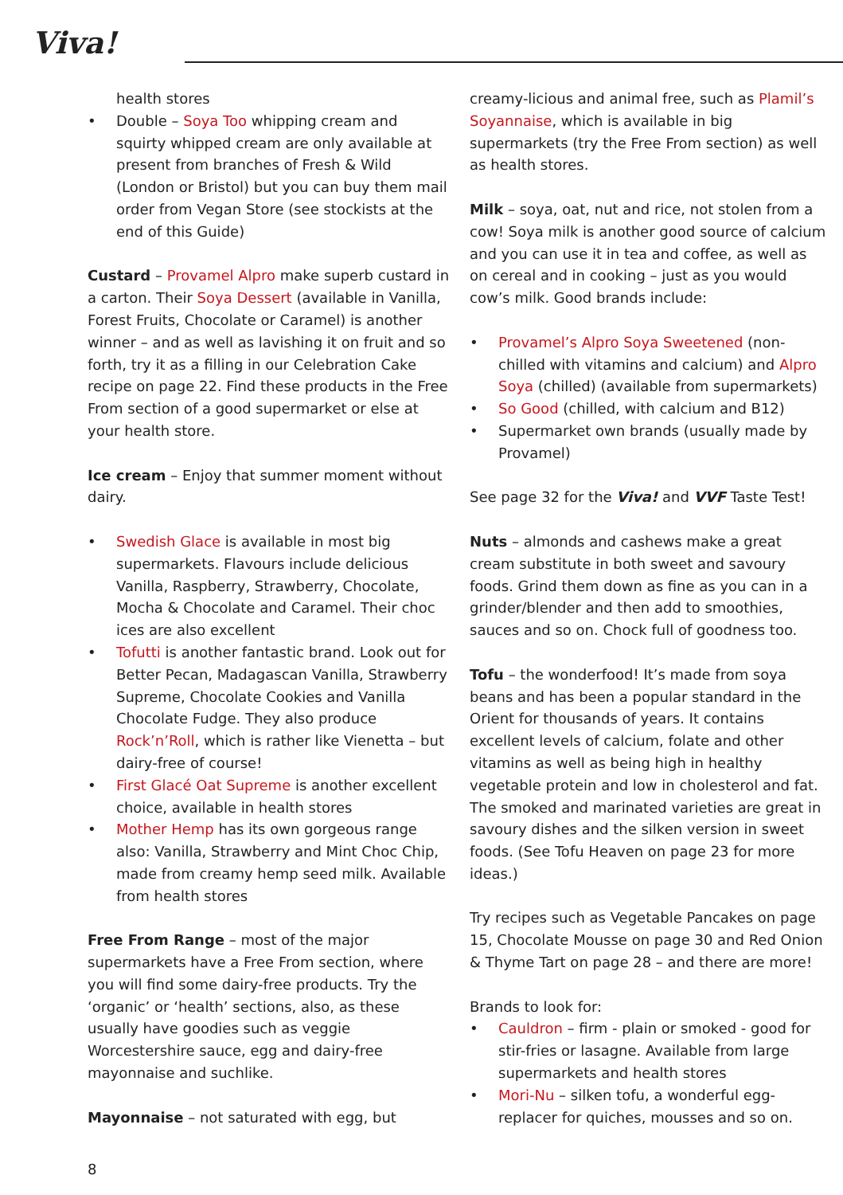Viva!
health stores
• Double – Soya Too whipping cream and squirty whipped cream are only available at present from branches of Fresh & Wild (London or Bristol) but you can buy them mail order from Vegan Store (see stockists at the end of this Guide)
Custard – Provamel Alpro make superb custard in a carton. Their Soya Dessert (available in Vanilla, Forest Fruits, Chocolate or Caramel) is another winner – and as well as lavishing it on fruit and so forth, try it as a filling in our Celebration Cake recipe on page 22. Find these products in the Free From section of a good supermarket or else at your health store.
Ice cream – Enjoy that summer moment without dairy.
• Swedish Glace is available in most big supermarkets. Flavours include delicious Vanilla, Raspberry, Strawberry, Chocolate, Mocha & Chocolate and Caramel. Their choc ices are also excellent
• Tofutti is another fantastic brand. Look out for Better Pecan, Madagascan Vanilla, Strawberry Supreme, Chocolate Cookies and Vanilla Chocolate Fudge. They also produce Rock’n’Roll, which is rather like Vienetta – but dairy-free of course!
• First Glacé Oat Supreme is another excellent choice, available in health stores
• Mother Hemp has its own gorgeous range also: Vanilla, Strawberry and Mint Choc Chip, made from creamy hemp seed milk. Available from health stores
Free From Range – most of the major supermarkets have a Free From section, where you will find some dairy-free products. Try the ‘organic’ or ‘health’ sections, also, as these usually have goodies such as veggie Worcestershire sauce, egg and dairy-free mayonnaise and suchlike.
Mayonnaise – not saturated with egg, but
creamy-licious and animal free, such as Plamil’s Soyannaise, which is available in big supermarkets (try the Free From section) as well as health stores.
Milk – soya, oat, nut and rice, not stolen from a cow! Soya milk is another good source of calcium and you can use it in tea and coffee, as well as on cereal and in cooking – just as you would cow’s milk. Good brands include:
• Provamel’s Alpro Soya Sweetened (non-chilled with vitamins and calcium) and Alpro Soya (chilled) (available from supermarkets)
• So Good (chilled, with calcium and B12)
• Supermarket own brands (usually made by Provamel)
See page 32 for the Viva! and VVF Taste Test!
Nuts – almonds and cashews make a great cream substitute in both sweet and savoury foods. Grind them down as fine as you can in a grinder/blender and then add to smoothies, sauces and so on. Chock full of goodness too.
Tofu – the wonderfood! It’s made from soya beans and has been a popular standard in the Orient for thousands of years. It contains excellent levels of calcium, folate and other vitamins as well as being high in healthy vegetable protein and low in cholesterol and fat. The smoked and marinated varieties are great in savoury dishes and the silken version in sweet foods. (See Tofu Heaven on page 23 for more ideas.)
Try recipes such as Vegetable Pancakes on page 15, Chocolate Mousse on page 30 and Red Onion & Thyme Tart on page 28 – and there are more!
Brands to look for:
• Cauldron – firm - plain or smoked - good for stir-fries or lasagne. Available from large supermarkets and health stores
• Mori-Nu – silken tofu, a wonderful egg-replacer for quiches, mousses and so on.
8